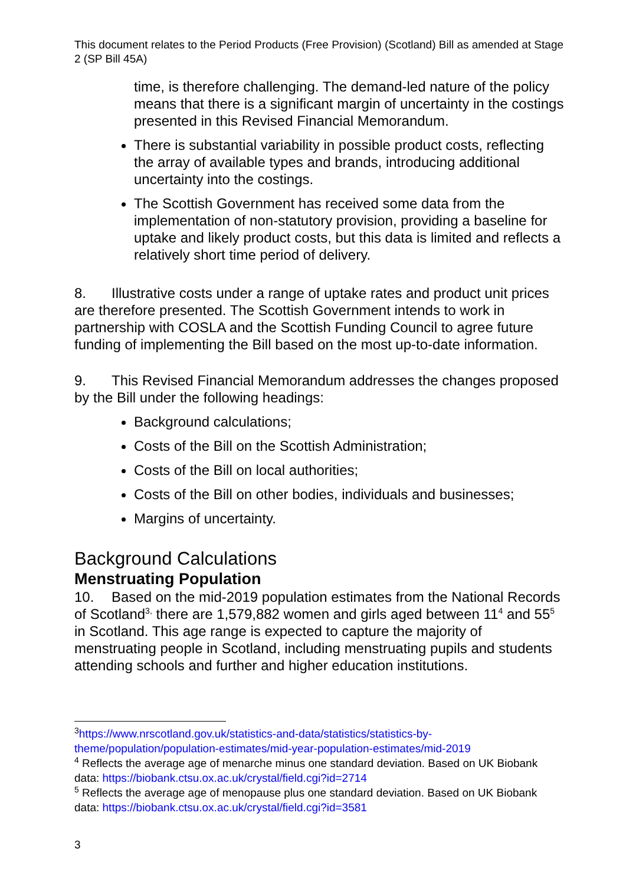This document relates to the Period Products (Free Provision) (Scotland) Bill as amended at Stage 2 (SP Bill 45A)
time, is therefore challenging. The demand-led nature of the policy means that there is a significant margin of uncertainty in the costings presented in this Revised Financial Memorandum.
There is substantial variability in possible product costs, reflecting the array of available types and brands, introducing additional uncertainty into the costings.
The Scottish Government has received some data from the implementation of non-statutory provision, providing a baseline for uptake and likely product costs, but this data is limited and reflects a relatively short time period of delivery.
8. Illustrative costs under a range of uptake rates and product unit prices are therefore presented. The Scottish Government intends to work in partnership with COSLA and the Scottish Funding Council to agree future funding of implementing the Bill based on the most up-to-date information.
9. This Revised Financial Memorandum addresses the changes proposed by the Bill under the following headings:
Background calculations;
Costs of the Bill on the Scottish Administration;
Costs of the Bill on local authorities;
Costs of the Bill on other bodies, individuals and businesses;
Margins of uncertainty.
Background Calculations
Menstruating Population
10. Based on the mid-2019 population estimates from the National Records of Scotland<sup>3,</sup> there are 1,579,882 women and girls aged between 11<sup>4</sup> and 55<sup>5</sup> in Scotland. This age range is expected to capture the majority of menstruating people in Scotland, including menstruating pupils and students attending schools and further and higher education institutions.
<sup>3</sup> https://www.nrscotland.gov.uk/statistics-and-data/statistics/statistics-by-theme/population/population-estimates/mid-year-population-estimates/mid-2019
<sup>4</sup> Reflects the average age of menarche minus one standard deviation. Based on UK Biobank data: https://biobank.ctsu.ox.ac.uk/crystal/field.cgi?id=2714
<sup>5</sup> Reflects the average age of menopause plus one standard deviation. Based on UK Biobank data: https://biobank.ctsu.ox.ac.uk/crystal/field.cgi?id=3581
3